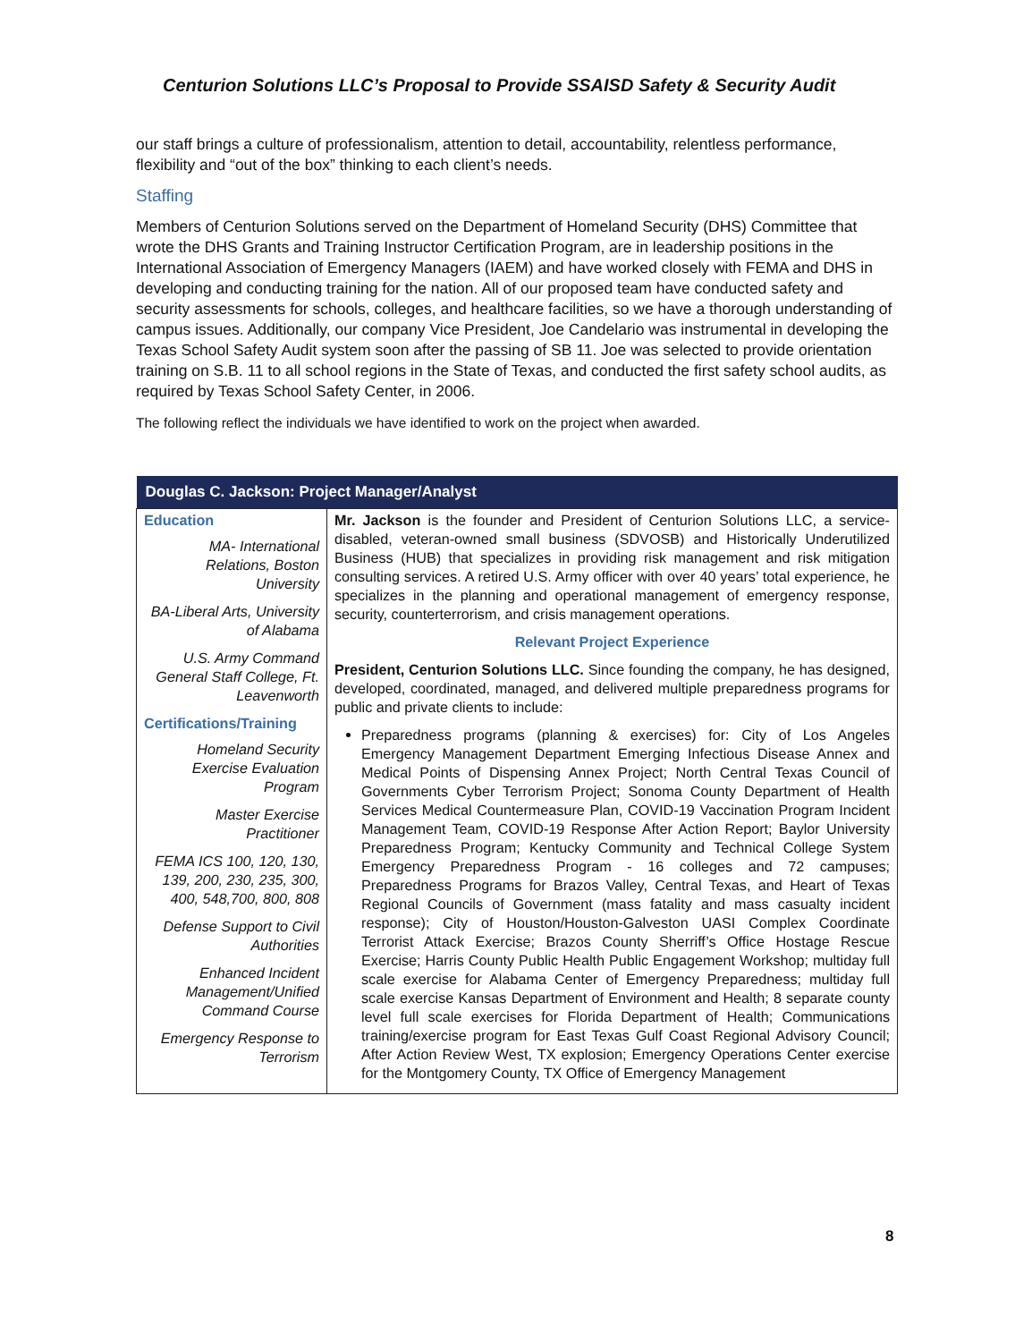Centurion Solutions LLC’s Proposal to Provide SSAISD Safety & Security Audit
our staff brings a culture of professionalism, attention to detail, accountability, relentless performance, flexibility and “out of the box” thinking to each client’s needs.
Staffing
Members of Centurion Solutions served on the Department of Homeland Security (DHS) Committee that wrote the DHS Grants and Training Instructor Certification Program, are in leadership positions in the International Association of Emergency Managers (IAEM) and have worked closely with FEMA and DHS in developing and conducting training for the nation. All of our proposed team have conducted safety and security assessments for schools, colleges, and healthcare facilities, so we have a thorough understanding of campus issues. Additionally, our company Vice President, Joe Candelario was instrumental in developing the Texas School Safety Audit system soon after the passing of SB 11. Joe was selected to provide orientation training on S.B. 11 to all school regions in the State of Texas, and conducted the first safety school audits, as required by Texas School Safety Center, in 2006.
The following reflect the individuals we have identified to work on the project when awarded.
| Douglas C. Jackson: Project Manager/Analyst | |
| --- | --- |
| Education MA- International Relations, Boston University BA-Liberal Arts, University of Alabama U.S. Army Command General Staff College, Ft. Leavenworth Certifications/Training Homeland Security Exercise Evaluation Program Master Exercise Practitioner FEMA ICS 100, 120, 130, 139, 200, 230, 235, 300, 400, 548,700, 800, 808 Defense Support to Civil Authorities Enhanced Incident Management/Unified Command Course Emergency Response to Terrorism | Mr. Jackson is the founder and President of Centurion Solutions LLC, a service-disabled, veteran-owned small business (SDVOSB) and Historically Underutilized Business (HUB) that specializes in providing risk management and risk mitigation consulting services. A retired U.S. Army officer with over 40 years’ total experience, he specializes in the planning and operational management of emergency response, security, counterterrorism, and crisis management operations. Relevant Project Experience President, Centurion Solutions LLC. Since founding the company, he has designed, developed, coordinated, managed, and delivered multiple preparedness programs for public and private clients to include: Preparedness programs (planning & exercises) for: City of Los Angeles Emergency Management Department Emerging Infectious Disease Annex and Medical Points of Dispensing Annex Project; North Central Texas Council of Governments Cyber Terrorism Project; Sonoma County Department of Health Services Medical Countermeasure Plan, COVID-19 Vaccination Program Incident Management Team, COVID-19 Response After Action Report; Baylor University Preparedness Program; Kentucky Community and Technical College System Emergency Preparedness Program - 16 colleges and 72 campuses; Preparedness Programs for Brazos Valley, Central Texas, and Heart of Texas Regional Councils of Government (mass fatality and mass casualty incident response); City of Houston/Houston-Galveston UASI Complex Coordinate Terrorist Attack Exercise; Brazos County Sherriff’s Office Hostage Rescue Exercise; Harris County Public Health Public Engagement Workshop; multiday full scale exercise for Alabama Center of Emergency Preparedness; multiday full scale exercise Kansas Department of Environment and Health; 8 separate county level full scale exercises for Florida Department of Health; Communications training/exercise program for East Texas Gulf Coast Regional Advisory Council; After Action Review West, TX explosion; Emergency Operations Center exercise for the Montgomery County, TX Office of Emergency Management |
8